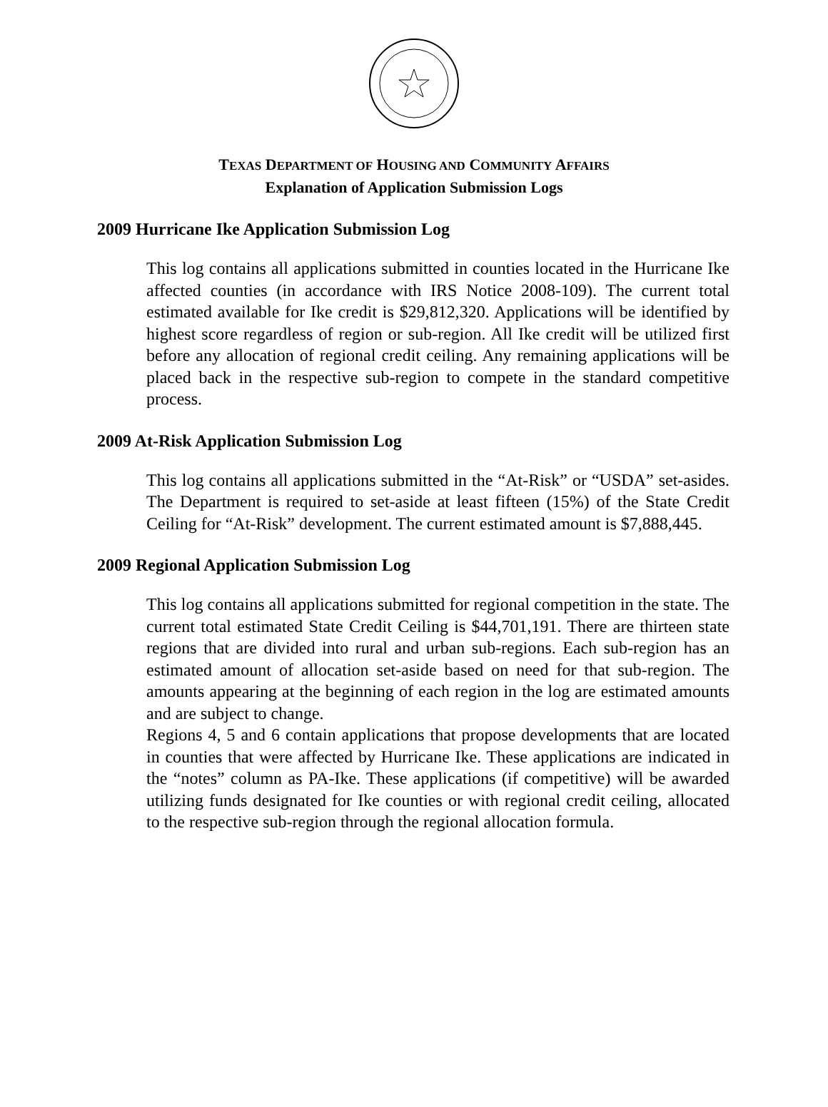TEXAS DEPARTMENT OF HOUSING AND COMMUNITY AFFAIRS
Explanation of Application Submission Logs
2009 Hurricane Ike Application Submission Log
This log contains all applications submitted in counties located in the Hurricane Ike affected counties (in accordance with IRS Notice 2008-109). The current total estimated available for Ike credit is $29,812,320. Applications will be identified by highest score regardless of region or sub-region. All Ike credit will be utilized first before any allocation of regional credit ceiling. Any remaining applications will be placed back in the respective sub-region to compete in the standard competitive process.
2009 At-Risk Application Submission Log
This log contains all applications submitted in the “At-Risk” or “USDA” set-asides. The Department is required to set-aside at least fifteen (15%) of the State Credit Ceiling for “At-Risk” development. The current estimated amount is $7,888,445.
2009 Regional Application Submission Log
This log contains all applications submitted for regional competition in the state. The current total estimated State Credit Ceiling is $44,701,191. There are thirteen state regions that are divided into rural and urban sub-regions. Each sub-region has an estimated amount of allocation set-aside based on need for that sub-region. The amounts appearing at the beginning of each region in the log are estimated amounts and are subject to change.
Regions 4, 5 and 6 contain applications that propose developments that are located in counties that were affected by Hurricane Ike. These applications are indicated in the “notes” column as PA-Ike. These applications (if competitive) will be awarded utilizing funds designated for Ike counties or with regional credit ceiling, allocated to the respective sub-region through the regional allocation formula.